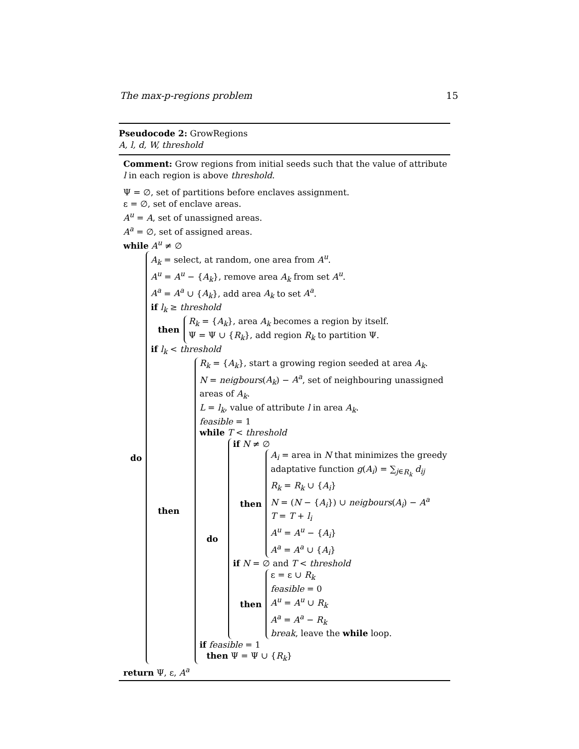The max-p-regions problem 15
Pseudocode 2: GrowRegions
A, l, d, W, threshold
Comment: Grow regions from initial seeds such that the value of attribute l in each region is above threshold.
Ψ = ∅, set of partitions before enclaves assignment.
ε = ∅, set of enclave areas.
A<sup>u</sup> = A, set of unassigned areas.
A<sup>a</sup> = ∅, set of assigned areas.
while A<sup>u</sup> ≠ ∅
do
A<sub>k</sub> = select, at random, one area from A<sup>u</sup>.
A<sup>u</sup> = A<sup>u</sup> − {A<sub>k</sub>}, remove area A<sub>k</sub> from set A<sup>u</sup>.
A<sup>a</sup> = A<sup>a</sup> ∪ {A<sub>k</sub>}, add area A<sub>k</sub> to set A<sup>a</sup>.
if l<sub>k</sub> ≥ threshold
then
R<sub>k</sub> = {A<sub>k</sub>}, area A<sub>k</sub> becomes a region by itself.
Ψ = Ψ ∪ {R<sub>k</sub>}, add region R<sub>k</sub> to partition Ψ.
if l<sub>k</sub> < threshold
then
R<sub>k</sub> = {A<sub>k</sub>}, start a growing region seeded at area A<sub>k</sub>.
N = neigbours(A<sub>k</sub>) − A<sup>a</sup>, set of neighbouring unassigned areas of A<sub>k</sub>.
L = l<sub>k</sub>, value of attribute l in area A<sub>k</sub>.
feasible = 1
while T < threshold
do
if N ≠ ∅
then
A<sub>i</sub> = area in N that minimizes the greedy adaptative function g(A<sub>i</sub>) = ∑<sub>j∈R<sub>k</sub></sub> d<sub>ij</sub>
R<sub>k</sub> = R<sub>k</sub> ∪ {A<sub>i</sub>}
N = (N − {A<sub>i</sub>}) ∪ neigbours(A<sub>i</sub>) − A<sup>a</sup>
T = T + l<sub>i</sub>
A<sup>u</sup> = A<sup>u</sup> − {A<sub>i</sub>}
A<sup>a</sup> = A<sup>a</sup> ∪ {A<sub>i</sub>}
if N = ∅ and T < threshold
then
ε = ε ∪ R<sub>k</sub>
feasible = 0
A<sup>u</sup> = A<sup>u</sup> ∪ R<sub>k</sub>
A<sup>a</sup> = A<sup>a</sup> − R<sub>k</sub>
break, leave the while loop.
if feasible = 1
then Ψ = Ψ ∪ {R<sub>k</sub>}
return Ψ, ε, A<sup>a</sup>